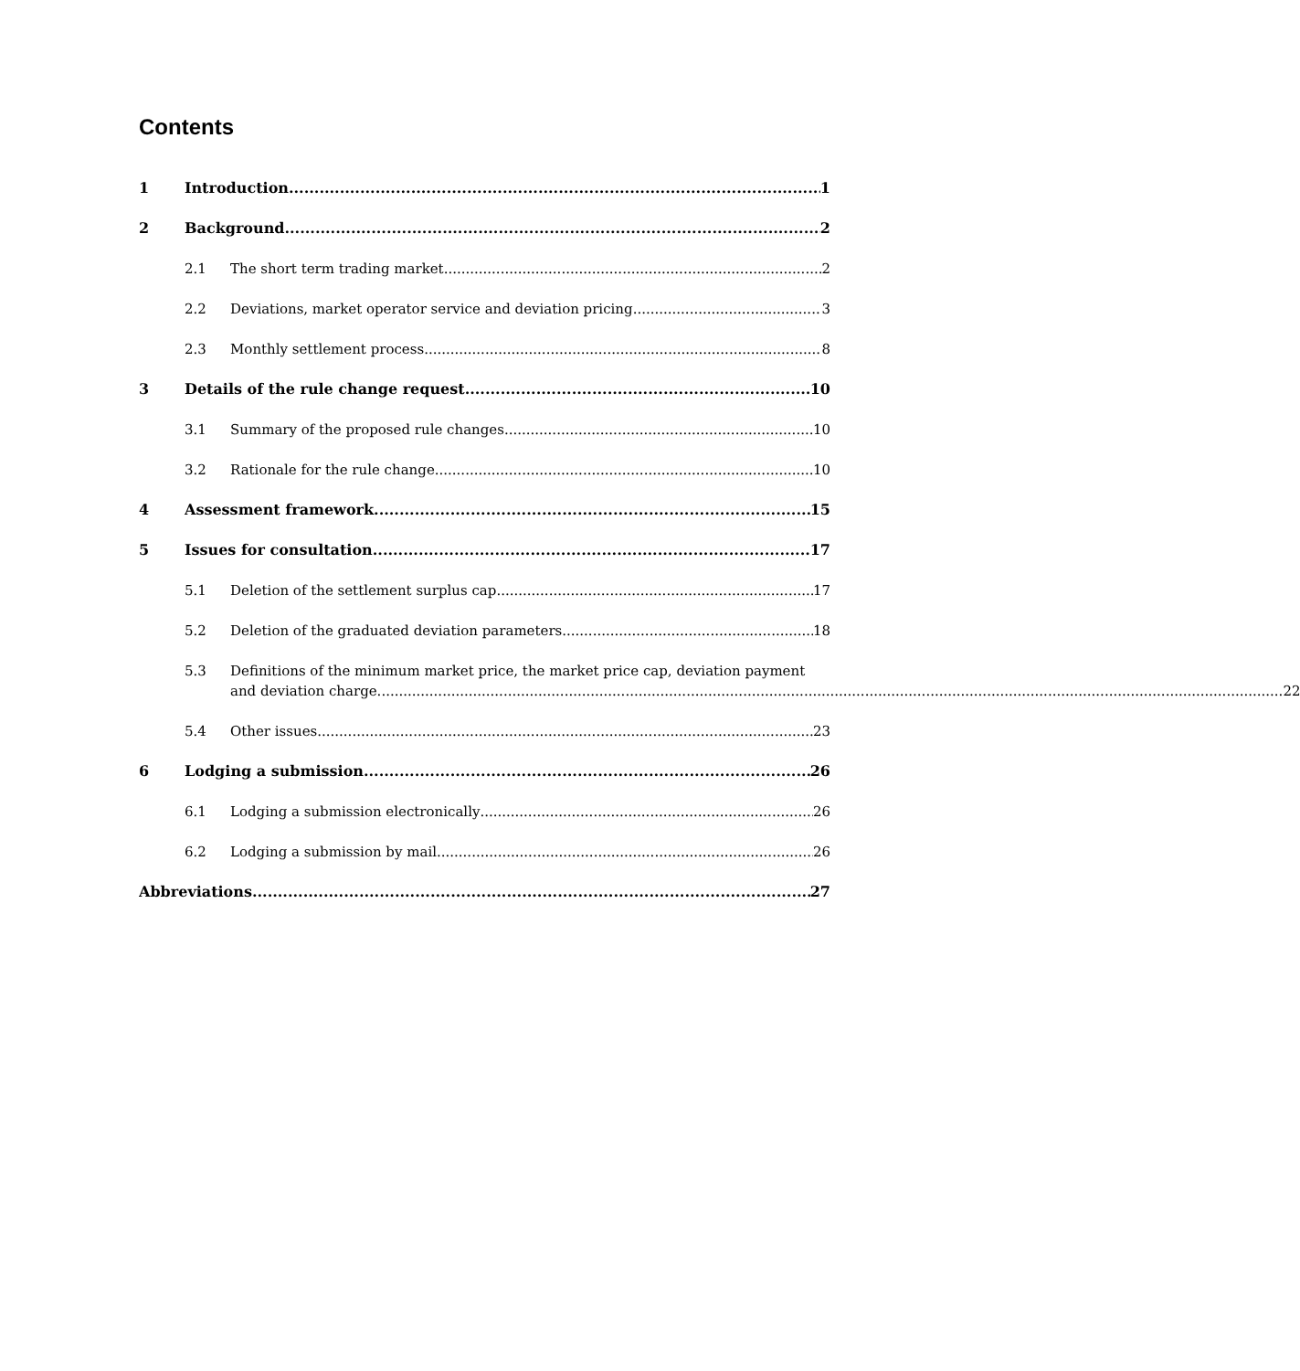Contents
1 Introduction 1
2 Background 2
2.1 The short term trading market 2
2.2 Deviations, market operator service and deviation pricing 3
2.3 Monthly settlement process 8
3 Details of the rule change request 10
3.1 Summary of the proposed rule changes 10
3.2 Rationale for the rule change 10
4 Assessment framework 15
5 Issues for consultation 17
5.1 Deletion of the settlement surplus cap 17
5.2 Deletion of the graduated deviation parameters 18
5.3 Definitions of the minimum market price, the market price cap, deviation payment
and deviation charge 22
5.4 Other issues 23
6 Lodging a submission 26
6.1 Lodging a submission electronically 26
6.2 Lodging a submission by mail 26
Abbreviations 27